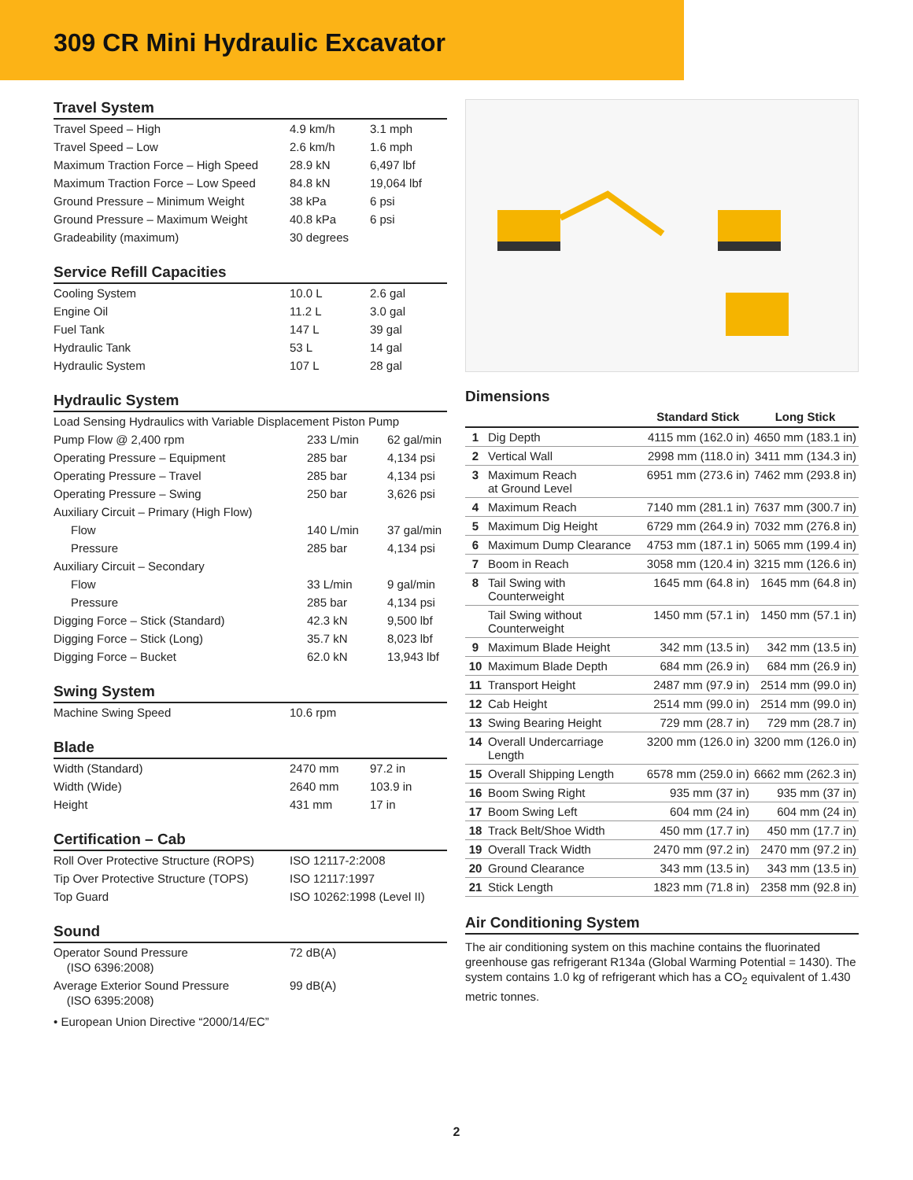309 CR Mini Hydraulic Excavator
Travel System
| Travel Speed – High | 4.9 km/h | 3.1 mph |
| Travel Speed – Low | 2.6 km/h | 1.6 mph |
| Maximum Traction Force – High Speed | 28.9 kN | 6,497 lbf |
| Maximum Traction Force – Low Speed | 84.8 kN | 19,064 lbf |
| Ground Pressure – Minimum Weight | 38 kPa | 6 psi |
| Ground Pressure – Maximum Weight | 40.8 kPa | 6 psi |
| Gradeability (maximum) | 30 degrees | |
Service Refill Capacities
| Cooling System | 10.0 L | 2.6 gal |
| Engine Oil | 11.2 L | 3.0 gal |
| Fuel Tank | 147 L | 39 gal |
| Hydraulic Tank | 53 L | 14 gal |
| Hydraulic System | 107 L | 28 gal |
Hydraulic System
| Load Sensing Hydraulics with Variable Displacement Piston Pump | | |
| Pump Flow @ 2,400 rpm | 233 L/min | 62 gal/min |
| Operating Pressure – Equipment | 285 bar | 4,134 psi |
| Operating Pressure – Travel | 285 bar | 4,134 psi |
| Operating Pressure – Swing | 250 bar | 3,626 psi |
| Auxiliary Circuit – Primary (High Flow) | | |
| Flow | 140 L/min | 37 gal/min |
| Pressure | 285 bar | 4,134 psi |
| Auxiliary Circuit – Secondary | | |
| Flow | 33 L/min | 9 gal/min |
| Pressure | 285 bar | 4,134 psi |
| Digging Force – Stick (Standard) | 42.3 kN | 9,500 lbf |
| Digging Force – Stick (Long) | 35.7 kN | 8,023 lbf |
| Digging Force – Bucket | 62.0 kN | 13,943 lbf |
Swing System
| Machine Swing Speed | 10.6 rpm | |
Blade
| Width (Standard) | 2470 mm | 97.2 in |
| Width (Wide) | 2640 mm | 103.9 in |
| Height | 431 mm | 17 in |
Certification – Cab
| Roll Over Protective Structure (ROPS) | ISO 12117-2:2008 |
| Tip Over Protective Structure (TOPS) | ISO 12117:1997 |
| Top Guard | ISO 10262:1998 (Level II) |
Sound
| Operator Sound Pressure (ISO 6396:2008) | 72 dB(A) | |
| Average Exterior Sound Pressure (ISO 6395:2008) | 99 dB(A) | |
• European Union Directive “2000/14/EC”
Dimensions
| | | Standard Stick | Long Stick |
| --- | --- | --- | --- |
| 1 | Dig Depth | 4115 mm (162.0 in) | 4650 mm (183.1 in) |
| 2 | Vertical Wall | 2998 mm (118.0 in) | 3411 mm (134.3 in) |
| 3 | Maximum Reach at Ground Level | 6951 mm (273.6 in) | 7462 mm (293.8 in) |
| 4 | Maximum Reach | 7140 mm (281.1 in) | 7637 mm (300.7 in) |
| 5 | Maximum Dig Height | 6729 mm (264.9 in) | 7032 mm (276.8 in) |
| 6 | Maximum Dump Clearance | 4753 mm (187.1 in) | 5065 mm (199.4 in) |
| 7 | Boom in Reach | 3058 mm (120.4 in) | 3215 mm (126.6 in) |
| 8 | Tail Swing with Counterweight | 1645 mm (64.8 in) | 1645 mm (64.8 in) |
| | Tail Swing without Counterweight | 1450 mm (57.1 in) | 1450 mm (57.1 in) |
| 9 | Maximum Blade Height | 342 mm (13.5 in) | 342 mm (13.5 in) |
| 10 | Maximum Blade Depth | 684 mm (26.9 in) | 684 mm (26.9 in) |
| 11 | Transport Height | 2487 mm (97.9 in) | 2514 mm (99.0 in) |
| 12 | Cab Height | 2514 mm (99.0 in) | 2514 mm (99.0 in) |
| 13 | Swing Bearing Height | 729 mm (28.7 in) | 729 mm (28.7 in) |
| 14 | Overall Undercarriage Length | 3200 mm (126.0 in) | 3200 mm (126.0 in) |
| 15 | Overall Shipping Length | 6578 mm (259.0 in) | 6662 mm (262.3 in) |
| 16 | Boom Swing Right | 935 mm (37 in) | 935 mm (37 in) |
| 17 | Boom Swing Left | 604 mm (24 in) | 604 mm (24 in) |
| 18 | Track Belt/Shoe Width | 450 mm (17.7 in) | 450 mm (17.7 in) |
| 19 | Overall Track Width | 2470 mm (97.2 in) | 2470 mm (97.2 in) |
| 20 | Ground Clearance | 343 mm (13.5 in) | 343 mm (13.5 in) |
| 21 | Stick Length | 1823 mm (71.8 in) | 2358 mm (92.8 in) |
Air Conditioning System
The air conditioning system on this machine contains the fluorinated greenhouse gas refrigerant R134a (Global Warming Potential = 1430). The system contains 1.0 kg of refrigerant which has a CO<sub>2</sub> equivalent of 1.430 metric tonnes.
2